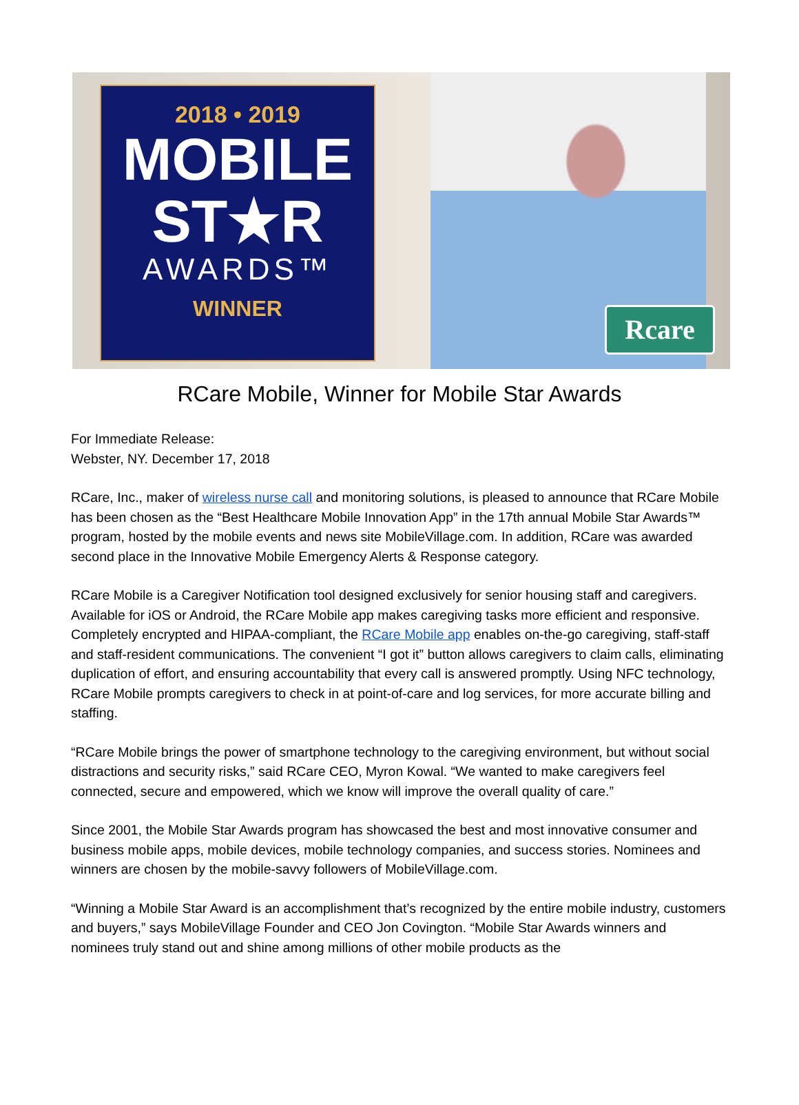2018 • 2019
MOBILE
ST★R
AWARDS™
WINNER
Rcare
RCare Mobile, Winner for Mobile Star Awards
For Immediate Release:
Webster, NY. December 17, 2018
RCare, Inc., maker of wireless nurse call and monitoring solutions, is pleased to announce that RCare Mobile has been chosen as the “Best Healthcare Mobile Innovation App” in the 17th annual Mobile Star Awards™ program, hosted by the mobile events and news site MobileVillage.com. In addition, RCare was awarded second place in the Innovative Mobile Emergency Alerts & Response category.
RCare Mobile is a Caregiver Notification tool designed exclusively for senior housing staff and caregivers. Available for iOS or Android, the RCare Mobile app makes caregiving tasks more efficient and responsive. Completely encrypted and HIPAA-compliant, the RCare Mobile app enables on-the-go caregiving, staff-staff and staff-resident communications. The convenient “I got it” button allows caregivers to claim calls, eliminating duplication of effort, and ensuring accountability that every call is answered promptly. Using NFC technology, RCare Mobile prompts caregivers to check in at point-of-care and log services, for more accurate billing and staffing.
“RCare Mobile brings the power of smartphone technology to the caregiving environment, but without social distractions and security risks,” said RCare CEO, Myron Kowal. “We wanted to make caregivers feel connected, secure and empowered, which we know will improve the overall quality of care.”
Since 2001, the Mobile Star Awards program has showcased the best and most innovative consumer and business mobile apps, mobile devices, mobile technology companies, and success stories. Nominees and winners are chosen by the mobile-savvy followers of MobileVillage.com.
“Winning a Mobile Star Award is an accomplishment that’s recognized by the entire mobile industry, customers and buyers,” says MobileVillage Founder and CEO Jon Covington. “Mobile Star Awards winners and nominees truly stand out and shine among millions of other mobile products as the